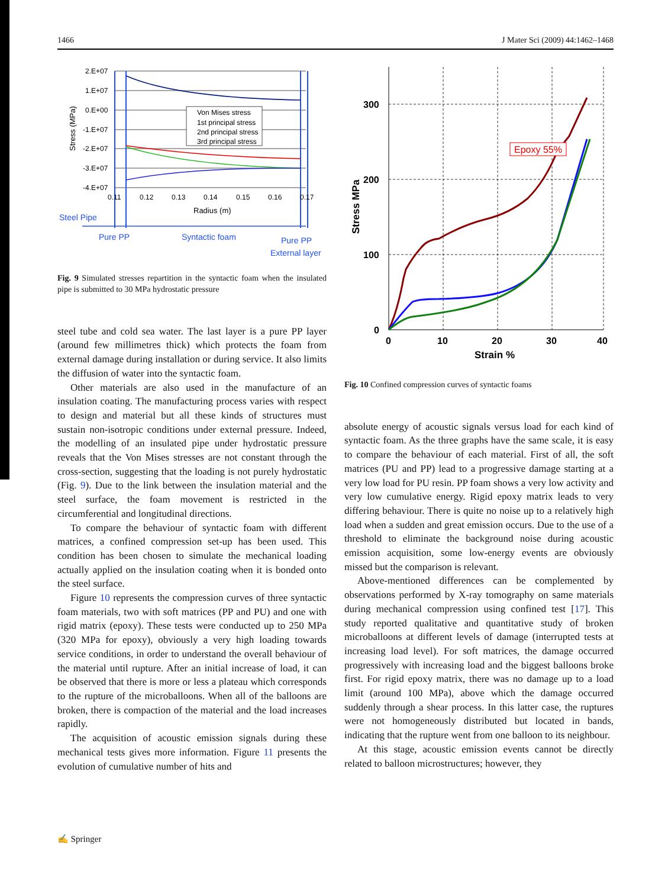1466 J Mater Sci (2009) 44:1462–1468
Von Mises stress
1st principal stress
2nd principal stress
3rd principal stress
2.E+07
1.E+07
0.E+00
-1.E+07
-2.E+07
-3.E+07
-4.E+07
0.11
0.12
0.13
0.14
0.15
0.16
0.17
Radius (m)
Stress (MPa)
Steel Pipe
Pure PP
Syntactic foam
Pure PP
External layer
Fig. 9 Simulated stresses repartition in the syntactic foam when the insulated pipe is submitted to 30 MPa hydrostatic pressure
steel tube and cold sea water. The last layer is a pure PP layer (around few millimetres thick) which protects the foam from external damage during installation or during service. It also limits the diffusion of water into the syntactic foam.
Other materials are also used in the manufacture of an insulation coating. The manufacturing process varies with respect to design and material but all these kinds of structures must sustain non-isotropic conditions under external pressure. Indeed, the modelling of an insulated pipe under hydrostatic pressure reveals that the Von Mises stresses are not constant through the cross-section, suggesting that the loading is not purely hydrostatic (Fig. 9). Due to the link between the insulation material and the steel surface, the foam movement is restricted in the circumferential and longitudinal directions.
To compare the behaviour of syntactic foam with different matrices, a confined compression set-up has been used. This condition has been chosen to simulate the mechanical loading actually applied on the insulation coating when it is bonded onto the steel surface.
Figure 10 represents the compression curves of three syntactic foam materials, two with soft matrices (PP and PU) and one with rigid matrix (epoxy). These tests were conducted up to 250 MPa (320 MPa for epoxy), obviously a very high loading towards service conditions, in order to understand the overall behaviour of the material until rupture. After an initial increase of load, it can be observed that there is more or less a plateau which corresponds to the rupture of the microballoons. When all of the balloons are broken, there is compaction of the material and the load increases rapidly.
The acquisition of acoustic emission signals during these mechanical tests gives more information. Figure 11 presents the evolution of cumulative number of hits and
Epoxy 55%
300
200
100
0
0
10
20
30
40
Strain %
Stress MPa
Fig. 10 Confined compression curves of syntactic foams
absolute energy of acoustic signals versus load for each kind of syntactic foam. As the three graphs have the same scale, it is easy to compare the behaviour of each material. First of all, the soft matrices (PU and PP) lead to a progressive damage starting at a very low load for PU resin. PP foam shows a very low activity and very low cumulative energy. Rigid epoxy matrix leads to very differing behaviour. There is quite no noise up to a relatively high load when a sudden and great emission occurs. Due to the use of a threshold to eliminate the background noise during acoustic emission acquisition, some low-energy events are obviously missed but the comparison is relevant.
Above-mentioned differences can be complemented by observations performed by X-ray tomography on same materials during mechanical compression using confined test [17]. This study reported qualitative and quantitative study of broken microballoons at different levels of damage (interrupted tests at increasing load level). For soft matrices, the damage occurred progressively with increasing load and the biggest balloons broke first. For rigid epoxy matrix, there was no damage up to a load limit (around 100 MPa), above which the damage occurred suddenly through a shear process. In this latter case, the ruptures were not homogeneously distributed but located in bands, indicating that the rupture went from one balloon to its neighbour.
At this stage, acoustic emission events cannot be directly related to balloon microstructures; however, they
✍ Springer